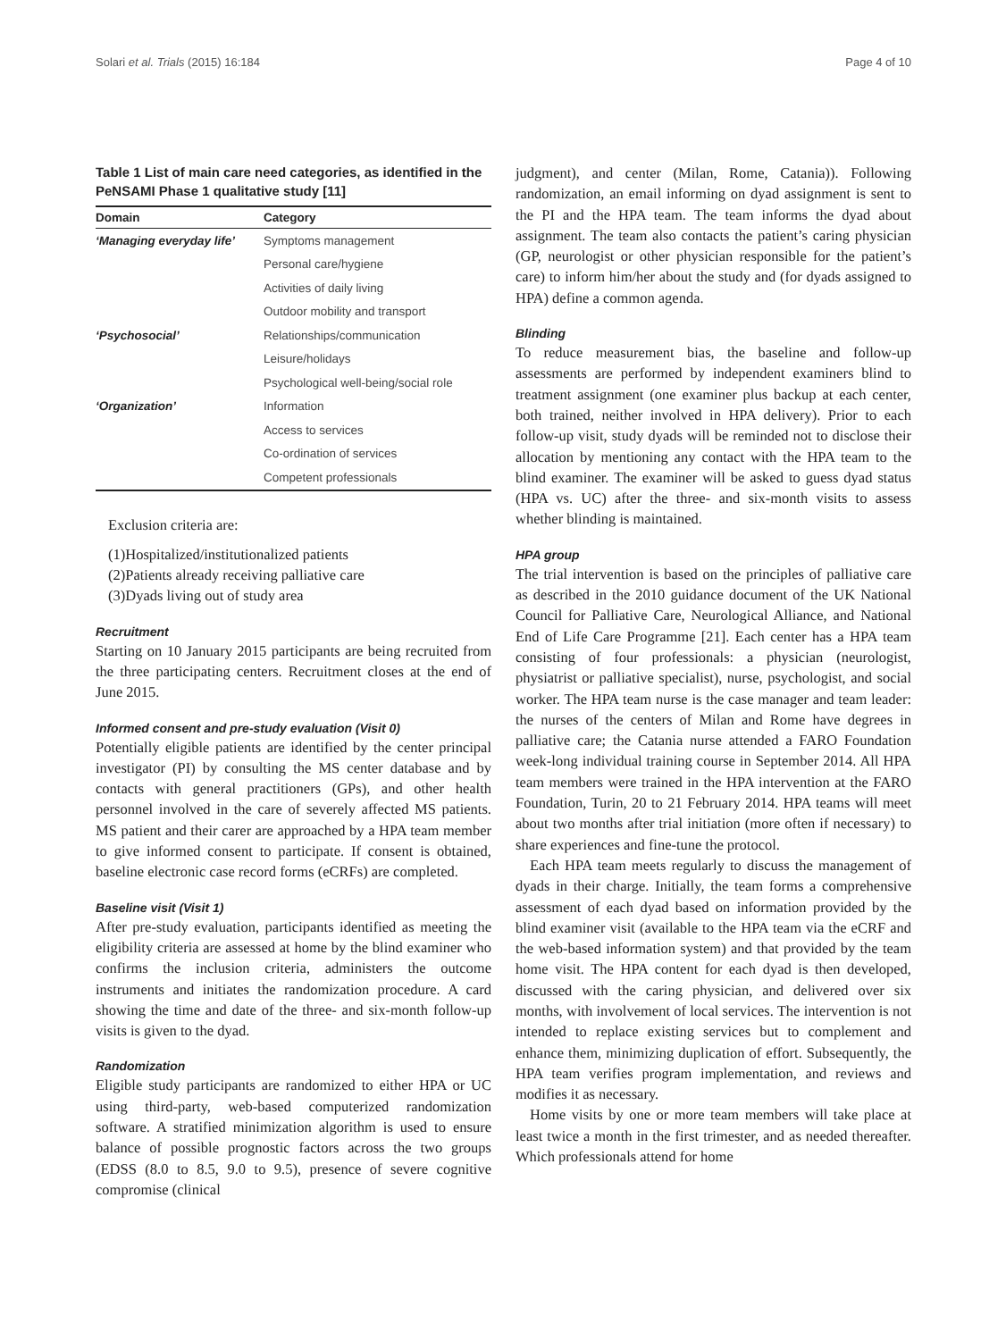Solari et al. Trials (2015) 16:184 Page 4 of 10
Table 1 List of main care need categories, as identified in the PeNSAMI Phase 1 qualitative study [11]
| Domain | Category |
| --- | --- |
| ‘Managing everyday life’ | Symptoms management |
| | Personal care/hygiene |
| | Activities of daily living |
| | Outdoor mobility and transport |
| ‘Psychosocial’ | Relationships/communication |
| | Leisure/holidays |
| | Psychological well-being/social role |
| ‘Organization’ | Information |
| | Access to services |
| | Co-ordination of services |
| | Competent professionals |
Exclusion criteria are:
(1)Hospitalized/institutionalized patients
(2)Patients already receiving palliative care
(3)Dyads living out of study area
Recruitment
Starting on 10 January 2015 participants are being recruited from the three participating centers. Recruitment closes at the end of June 2015.
Informed consent and pre-study evaluation (Visit 0)
Potentially eligible patients are identified by the center principal investigator (PI) by consulting the MS center database and by contacts with general practitioners (GPs), and other health personnel involved in the care of severely affected MS patients. MS patient and their carer are approached by a HPA team member to give informed consent to participate. If consent is obtained, baseline electronic case record forms (eCRFs) are completed.
Baseline visit (Visit 1)
After pre-study evaluation, participants identified as meeting the eligibility criteria are assessed at home by the blind examiner who confirms the inclusion criteria, administers the outcome instruments and initiates the randomization procedure. A card showing the time and date of the three- and six-month follow-up visits is given to the dyad.
Randomization
Eligible study participants are randomized to either HPA or UC using third-party, web-based computerized randomization software. A stratified minimization algorithm is used to ensure balance of possible prognostic factors across the two groups (EDSS (8.0 to 8.5, 9.0 to 9.5), presence of severe cognitive compromise (clinical
judgment), and center (Milan, Rome, Catania)). Following randomization, an email informing on dyad assignment is sent to the PI and the HPA team. The team informs the dyad about assignment. The team also contacts the patient’s caring physician (GP, neurologist or other physician responsible for the patient’s care) to inform him/her about the study and (for dyads assigned to HPA) define a common agenda.
Blinding
To reduce measurement bias, the baseline and follow-up assessments are performed by independent examiners blind to treatment assignment (one examiner plus backup at each center, both trained, neither involved in HPA delivery). Prior to each follow-up visit, study dyads will be reminded not to disclose their allocation by mentioning any contact with the HPA team to the blind examiner. The examiner will be asked to guess dyad status (HPA vs. UC) after the three- and six-month visits to assess whether blinding is maintained.
HPA group
The trial intervention is based on the principles of palliative care as described in the 2010 guidance document of the UK National Council for Palliative Care, Neurological Alliance, and National End of Life Care Programme [21]. Each center has a HPA team consisting of four professionals: a physician (neurologist, physiatrist or palliative specialist), nurse, psychologist, and social worker. The HPA team nurse is the case manager and team leader: the nurses of the centers of Milan and Rome have degrees in palliative care; the Catania nurse attended a FARO Foundation week-long individual training course in September 2014. All HPA team members were trained in the HPA intervention at the FARO Foundation, Turin, 20 to 21 February 2014. HPA teams will meet about two months after trial initiation (more often if necessary) to share experiences and fine-tune the protocol.
Each HPA team meets regularly to discuss the management of dyads in their charge. Initially, the team forms a comprehensive assessment of each dyad based on information provided by the blind examiner visit (available to the HPA team via the eCRF and the web-based information system) and that provided by the team home visit. The HPA content for each dyad is then developed, discussed with the caring physician, and delivered over six months, with involvement of local services. The intervention is not intended to replace existing services but to complement and enhance them, minimizing duplication of effort. Subsequently, the HPA team verifies program implementation, and reviews and modifies it as necessary.
Home visits by one or more team members will take place at least twice a month in the first trimester, and as needed thereafter. Which professionals attend for home